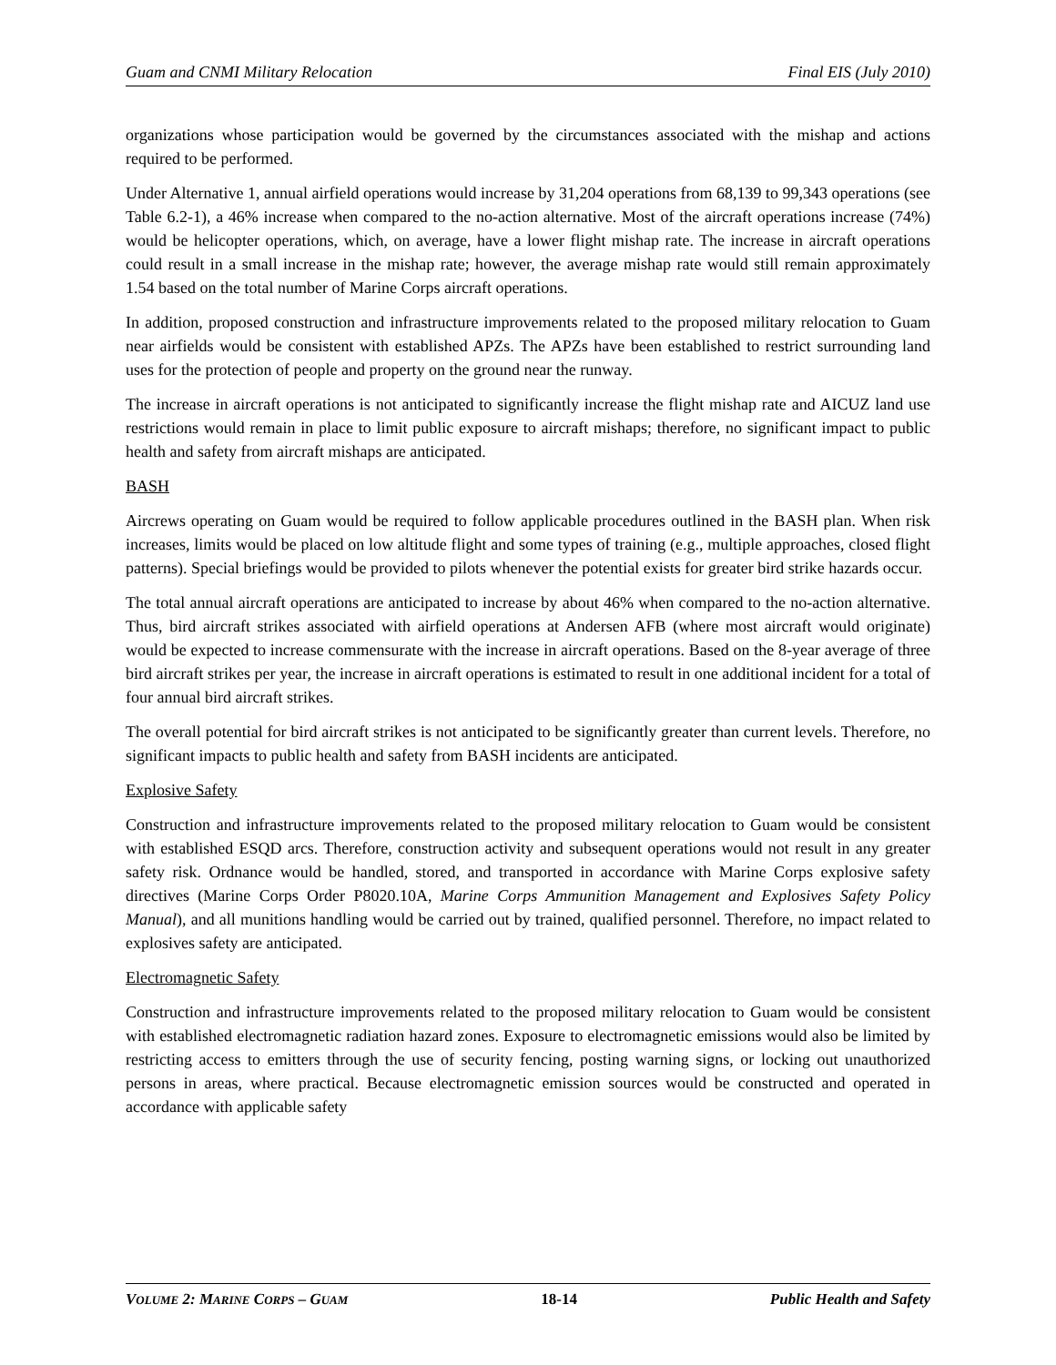Guam and CNMI Military Relocation Final EIS (July 2010)
organizations whose participation would be governed by the circumstances associated with the mishap and actions required to be performed.
Under Alternative 1, annual airfield operations would increase by 31,204 operations from 68,139 to 99,343 operations (see Table 6.2-1), a 46% increase when compared to the no-action alternative. Most of the aircraft operations increase (74%) would be helicopter operations, which, on average, have a lower flight mishap rate. The increase in aircraft operations could result in a small increase in the mishap rate; however, the average mishap rate would still remain approximately 1.54 based on the total number of Marine Corps aircraft operations.
In addition, proposed construction and infrastructure improvements related to the proposed military relocation to Guam near airfields would be consistent with established APZs. The APZs have been established to restrict surrounding land uses for the protection of people and property on the ground near the runway.
The increase in aircraft operations is not anticipated to significantly increase the flight mishap rate and AICUZ land use restrictions would remain in place to limit public exposure to aircraft mishaps; therefore, no significant impact to public health and safety from aircraft mishaps are anticipated.
BASH
Aircrews operating on Guam would be required to follow applicable procedures outlined in the BASH plan. When risk increases, limits would be placed on low altitude flight and some types of training (e.g., multiple approaches, closed flight patterns). Special briefings would be provided to pilots whenever the potential exists for greater bird strike hazards occur.
The total annual aircraft operations are anticipated to increase by about 46% when compared to the no-action alternative. Thus, bird aircraft strikes associated with airfield operations at Andersen AFB (where most aircraft would originate) would be expected to increase commensurate with the increase in aircraft operations. Based on the 8-year average of three bird aircraft strikes per year, the increase in aircraft operations is estimated to result in one additional incident for a total of four annual bird aircraft strikes.
The overall potential for bird aircraft strikes is not anticipated to be significantly greater than current levels. Therefore, no significant impacts to public health and safety from BASH incidents are anticipated.
Explosive Safety
Construction and infrastructure improvements related to the proposed military relocation to Guam would be consistent with established ESQD arcs. Therefore, construction activity and subsequent operations would not result in any greater safety risk. Ordnance would be handled, stored, and transported in accordance with Marine Corps explosive safety directives (Marine Corps Order P8020.10A, Marine Corps Ammunition Management and Explosives Safety Policy Manual), and all munitions handling would be carried out by trained, qualified personnel. Therefore, no impact related to explosives safety are anticipated.
Electromagnetic Safety
Construction and infrastructure improvements related to the proposed military relocation to Guam would be consistent with established electromagnetic radiation hazard zones. Exposure to electromagnetic emissions would also be limited by restricting access to emitters through the use of security fencing, posting warning signs, or locking out unauthorized persons in areas, where practical. Because electromagnetic emission sources would be constructed and operated in accordance with applicable safety
VOLUME 2: MARINE CORPS – GUAM 18-14 Public Health and Safety